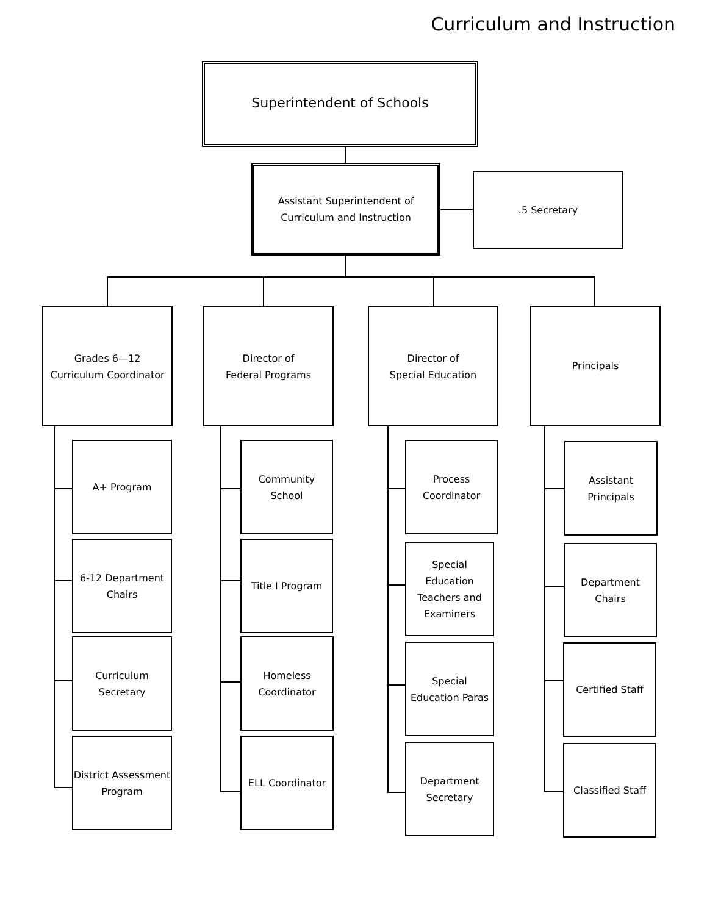Curriculum and Instruction
Superintendent of Schools
Assistant Superintendent of
Curriculum and Instruction
.5 Secretary
Grades 6—12
Curriculum Coordinator
Director of
Federal Programs
Director of
Special Education
Principals
A+ Program
6-12 Department
Chairs
Curriculum
Secretary
District Assessment
Program
Community
School
Title I Program
Homeless
Coordinator
ELL Coordinator
Process
Coordinator
Special
Education
Teachers and
Examiners
Special
Education Paras
Department
Secretary
Assistant
Principals
Department
Chairs
Certified Staff
Classified Staff